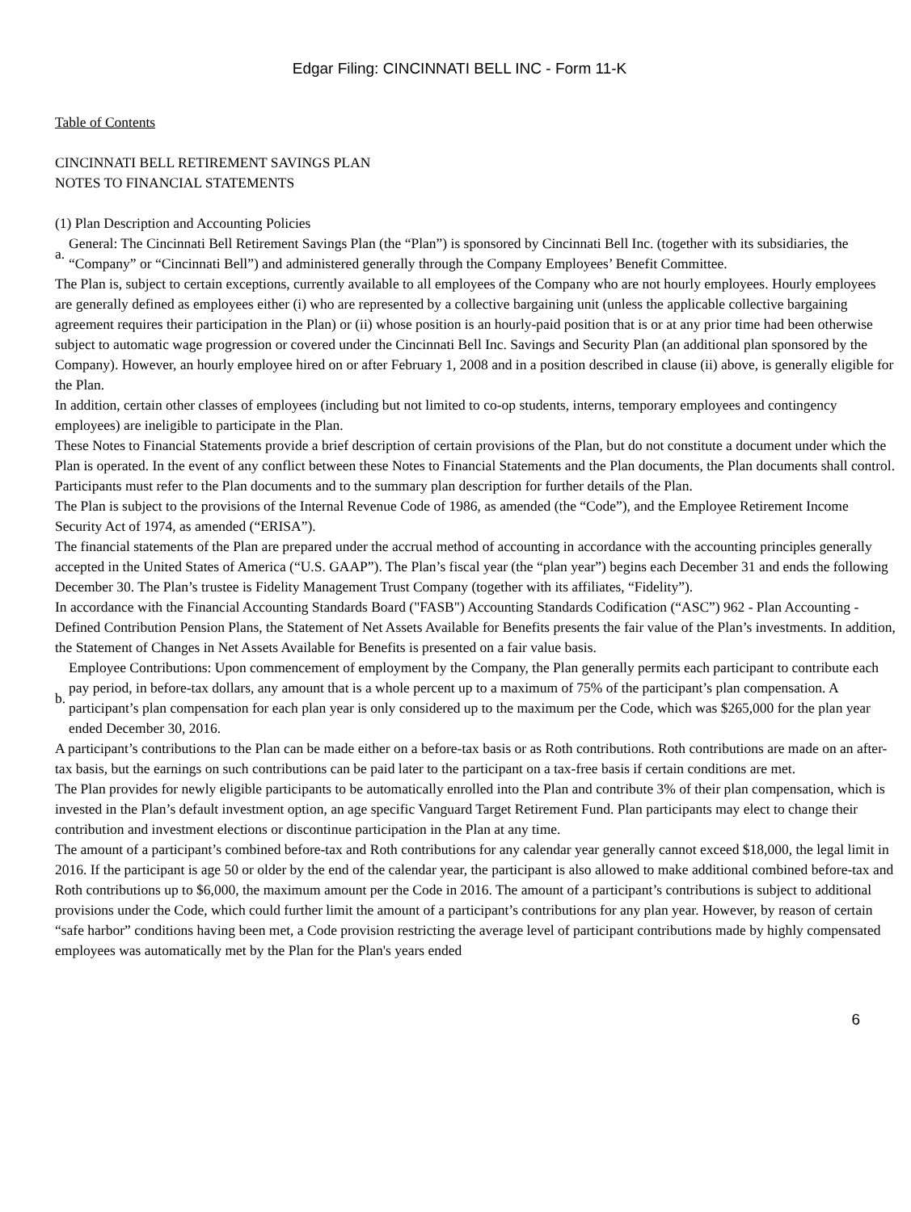Edgar Filing: CINCINNATI BELL INC - Form 11-K
Table of Contents
CINCINNATI BELL RETIREMENT SAVINGS PLAN
NOTES TO FINANCIAL STATEMENTS
(1) Plan Description and Accounting Policies
a. General: The Cincinnati Bell Retirement Savings Plan (the “Plan”) is sponsored by Cincinnati Bell Inc. (together with its subsidiaries, the “Company” or “Cincinnati Bell”) and administered generally through the Company Employees’ Benefit Committee.
The Plan is, subject to certain exceptions, currently available to all employees of the Company who are not hourly employees. Hourly employees are generally defined as employees either (i) who are represented by a collective bargaining unit (unless the applicable collective bargaining agreement requires their participation in the Plan) or (ii) whose position is an hourly-paid position that is or at any prior time had been otherwise subject to automatic wage progression or covered under the Cincinnati Bell Inc. Savings and Security Plan (an additional plan sponsored by the Company). However, an hourly employee hired on or after February 1, 2008 and in a position described in clause (ii) above, is generally eligible for the Plan.
In addition, certain other classes of employees (including but not limited to co-op students, interns, temporary employees and contingency employees) are ineligible to participate in the Plan.
These Notes to Financial Statements provide a brief description of certain provisions of the Plan, but do not constitute a document under which the Plan is operated. In the event of any conflict between these Notes to Financial Statements and the Plan documents, the Plan documents shall control. Participants must refer to the Plan documents and to the summary plan description for further details of the Plan.
The Plan is subject to the provisions of the Internal Revenue Code of 1986, as amended (the “Code”), and the Employee Retirement Income Security Act of 1974, as amended (“ERISA”).
The financial statements of the Plan are prepared under the accrual method of accounting in accordance with the accounting principles generally accepted in the United States of America (“U.S. GAAP”). The Plan’s fiscal year (the “plan year”) begins each December 31 and ends the following December 30. The Plan’s trustee is Fidelity Management Trust Company (together with its affiliates, “Fidelity”).
In accordance with the Financial Accounting Standards Board ("FASB") Accounting Standards Codification (“ASC”) 962 - Plan Accounting - Defined Contribution Pension Plans, the Statement of Net Assets Available for Benefits presents the fair value of the Plan’s investments. In addition, the Statement of Changes in Net Assets Available for Benefits is presented on a fair value basis.
b. Employee Contributions: Upon commencement of employment by the Company, the Plan generally permits each participant to contribute each pay period, in before-tax dollars, any amount that is a whole percent up to a maximum of 75% of the participant’s plan compensation. A participant’s plan compensation for each plan year is only considered up to the maximum per the Code, which was $265,000 for the plan year ended December 30, 2016.
A participant’s contributions to the Plan can be made either on a before-tax basis or as Roth contributions. Roth contributions are made on an after-tax basis, but the earnings on such contributions can be paid later to the participant on a tax-free basis if certain conditions are met.
The Plan provides for newly eligible participants to be automatically enrolled into the Plan and contribute 3% of their plan compensation, which is invested in the Plan’s default investment option, an age specific Vanguard Target Retirement Fund. Plan participants may elect to change their contribution and investment elections or discontinue participation in the Plan at any time.
The amount of a participant’s combined before-tax and Roth contributions for any calendar year generally cannot exceed $18,000, the legal limit in 2016. If the participant is age 50 or older by the end of the calendar year, the participant is also allowed to make additional combined before-tax and Roth contributions up to $6,000, the maximum amount per the Code in 2016. The amount of a participant’s contributions is subject to additional provisions under the Code, which could further limit the amount of a participant’s contributions for any plan year. However, by reason of certain “safe harbor” conditions having been met, a Code provision restricting the average level of participant contributions made by highly compensated employees was automatically met by the Plan for the Plan's years ended
6